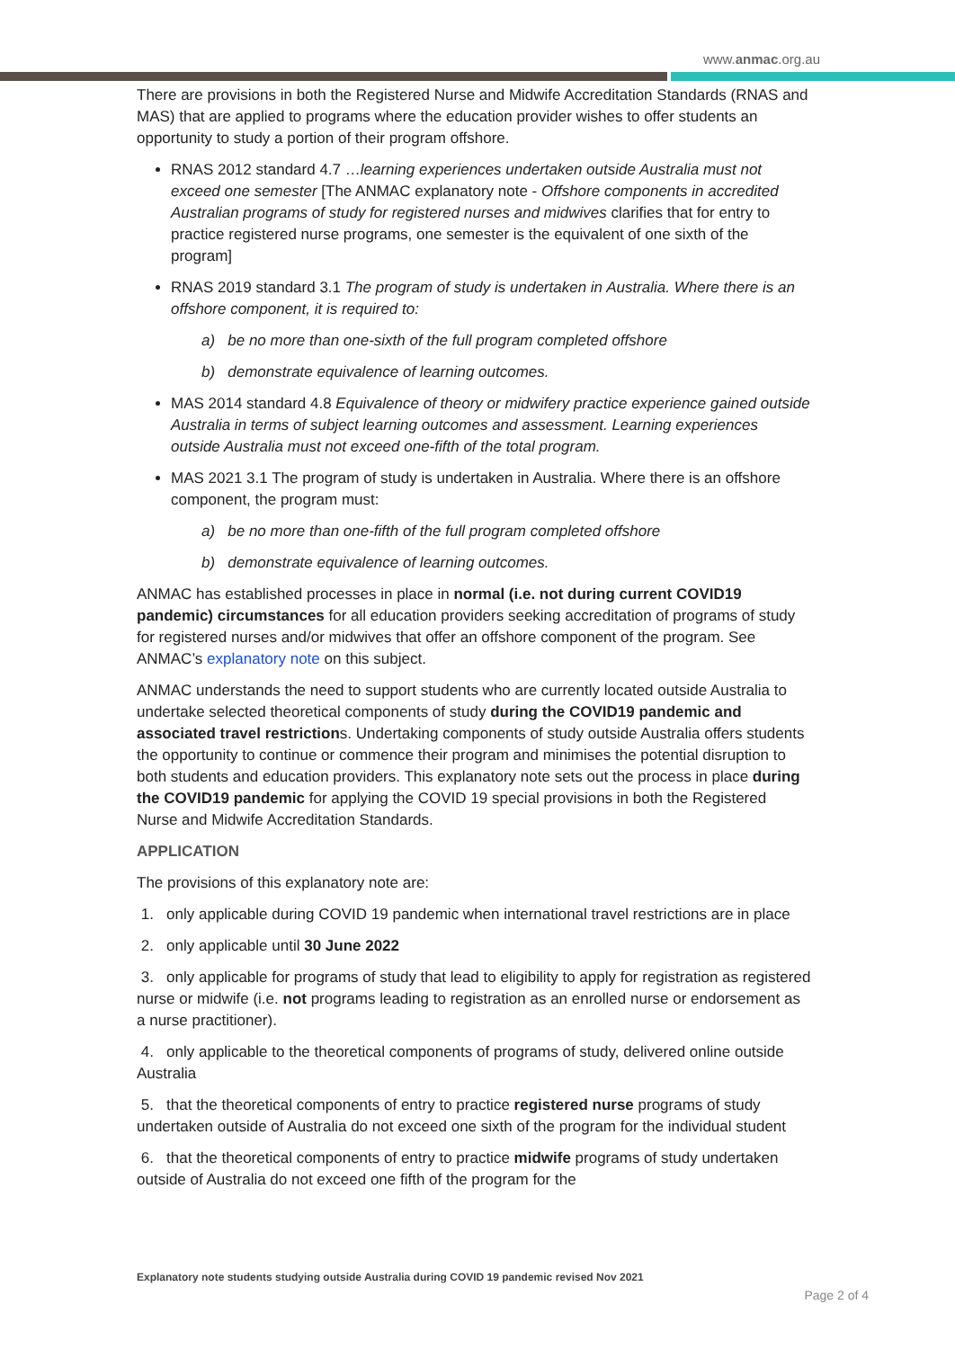www.anmac.org.au
There are provisions in both the Registered Nurse and Midwife Accreditation Standards (RNAS and MAS) that are applied to programs where the education provider wishes to offer students an opportunity to study a portion of their program offshore.
RNAS 2012 standard 4.7 …learning experiences undertaken outside Australia must not exceed one semester [The ANMAC explanatory note - Offshore components in accredited Australian programs of study for registered nurses and midwives clarifies that for entry to practice registered nurse programs, one semester is the equivalent of one sixth of the program]
RNAS 2019 standard 3.1 The program of study is undertaken in Australia. Where there is an offshore component, it is required to:
a) be no more than one-sixth of the full program completed offshore
b) demonstrate equivalence of learning outcomes.
MAS 2014 standard 4.8 Equivalence of theory or midwifery practice experience gained outside Australia in terms of subject learning outcomes and assessment. Learning experiences outside Australia must not exceed one-fifth of the total program.
MAS 2021 3.1 The program of study is undertaken in Australia. Where there is an offshore component, the program must:
a) be no more than one-fifth of the full program completed offshore
b) demonstrate equivalence of learning outcomes.
ANMAC has established processes in place in normal (i.e. not during current COVID19 pandemic) circumstances for all education providers seeking accreditation of programs of study for registered nurses and/or midwives that offer an offshore component of the program. See ANMAC’s explanatory note on this subject.
ANMAC understands the need to support students who are currently located outside Australia to undertake selected theoretical components of study during the COVID19 pandemic and associated travel restrictions. Undertaking components of study outside Australia offers students the opportunity to continue or commence their program and minimises the potential disruption to both students and education providers. This explanatory note sets out the process in place during the COVID19 pandemic for applying the COVID 19 special provisions in both the Registered Nurse and Midwife Accreditation Standards.
APPLICATION
The provisions of this explanatory note are:
1. only applicable during COVID 19 pandemic when international travel restrictions are in place
2. only applicable until 30 June 2022
3. only applicable for programs of study that lead to eligibility to apply for registration as registered nurse or midwife (i.e. not programs leading to registration as an enrolled nurse or endorsement as a nurse practitioner).
4. only applicable to the theoretical components of programs of study, delivered online outside Australia
5. that the theoretical components of entry to practice registered nurse programs of study undertaken outside of Australia do not exceed one sixth of the program for the individual student
6. that the theoretical components of entry to practice midwife programs of study undertaken outside of Australia do not exceed one fifth of the program for the
Explanatory note students studying outside Australia during COVID 19 pandemic revised Nov 2021
Page 2 of 4